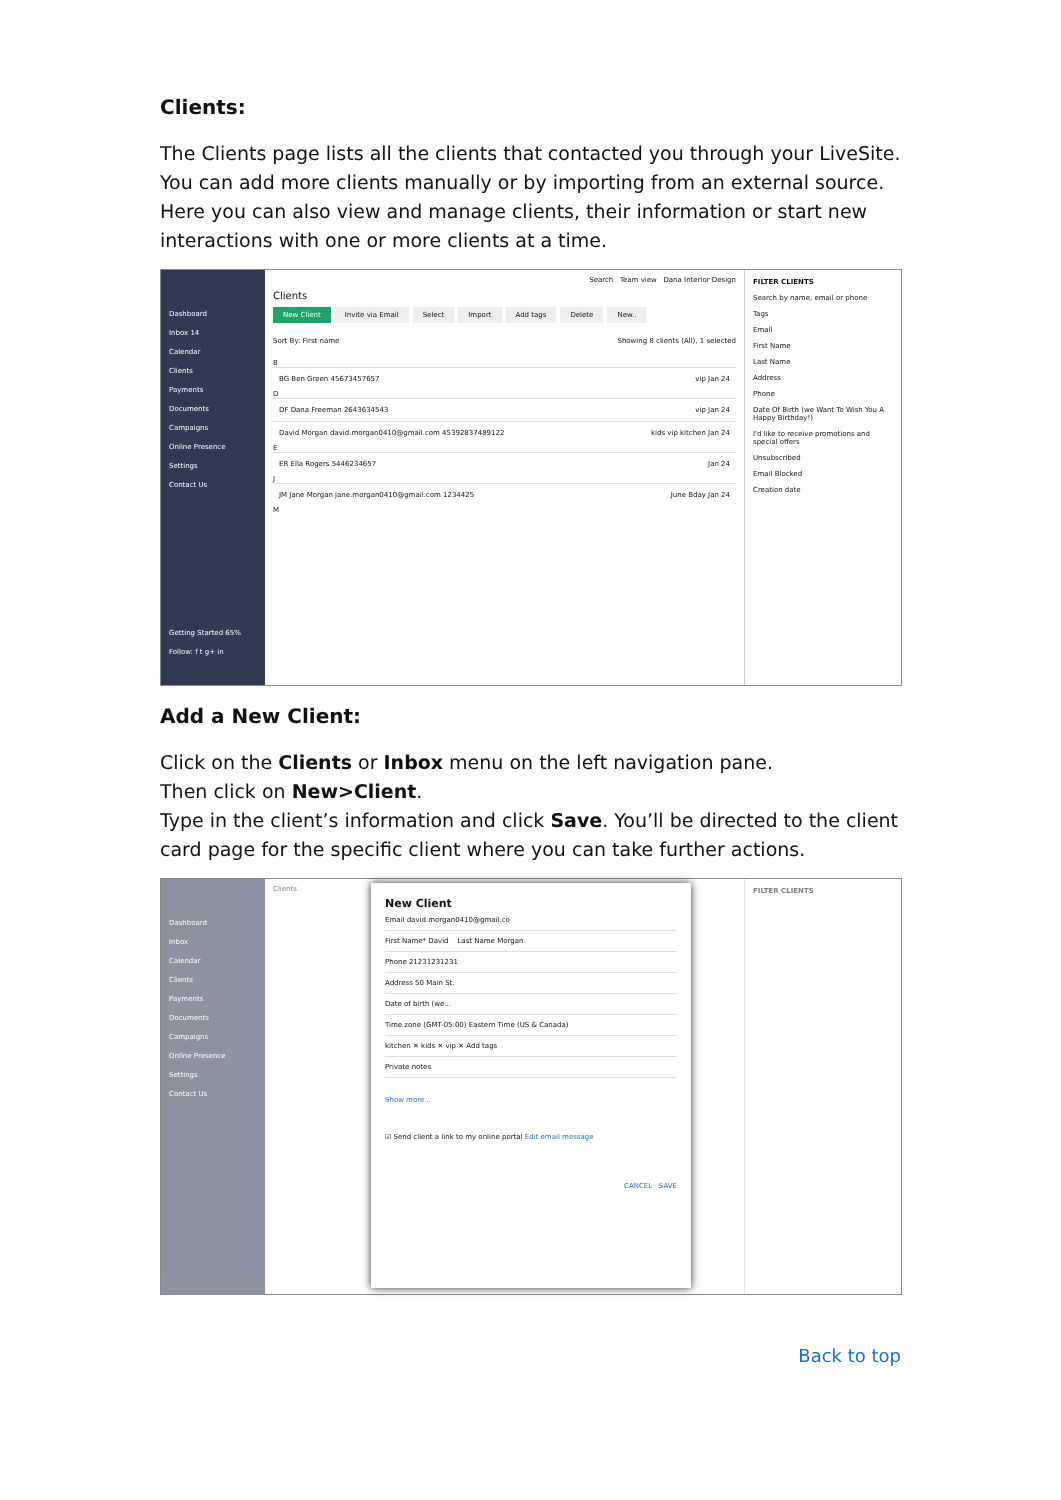Clients:
The Clients page lists all the clients that contacted you through your LiveSite. You can add more clients manually or by importing from an external source. Here you can also view and manage clients, their information or start new interactions with one or more clients at a time.
Dashboard
Inbox 14
Calendar
Clients
Payments
Documents
Campaigns
Online Presence
Settings
Contact Us
Getting Started 65%
Follow: f t g+ in
Search Team view Dana Interior Design
Clients
New Client Invite via Email Select Import Add tags Delete New..
Sort By: First name Showing 8 clients (All), 1 selected
B
BG Ben Green 45673457657 vip Jan 24
D
DF Dana Freeman 2643634543 vip Jan 24
David Morgan david.morgan0410@gmail.com 45392837489122 kids vip kitchen Jan 24
E
ER Ella Rogers 5446234657 Jan 24
J
JM Jane Morgan jane.morgan0410@gmail.com 1234425 June Bday Jan 24
M
FILTER CLIENTS
Search by name, email or phone
Tags
Email
First Name
Last Name
Address
Phone
Date Of Birth (we Want To Wish You A Happy Birthday!)
I'd like to receive promotions and special offers
Unsubscribed
Email Blocked
Creation date
Add a New Client:
Click on the Clients or Inbox menu on the left navigation pane.
Then click on New>Client.
Type in the client’s information and click Save. You’ll be directed to the client card page for the specific client where you can take further actions.
Dashboard
Inbox
Calendar
Clients
Payments
Documents
Campaigns
Online Presence
Settings
Contact Us
Clients FILTER CLIENTS
New Client
Email david.morgan0410@gmail.co
First Name* David Last Name Morgan
Phone 21231231231
Address 50 Main St.
Date of birth (we...
Time zone (GMT-05:00) Eastern Time (US & Canada)
kitchen ✕ kids ✕ vip ✕ Add tags
Private notes
Show more...
☑ Send client a link to my online portal Edit email message
CANCEL SAVE
Back to top